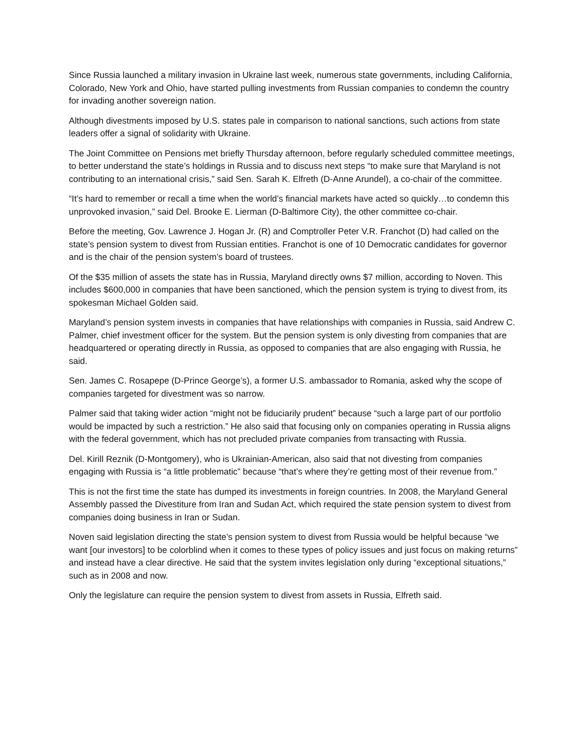Since Russia launched a military invasion in Ukraine last week, numerous state governments, including California, Colorado, New York and Ohio, have started pulling investments from Russian companies to condemn the country for invading another sovereign nation.
Although divestments imposed by U.S. states pale in comparison to national sanctions, such actions from state leaders offer a signal of solidarity with Ukraine.
The Joint Committee on Pensions met briefly Thursday afternoon, before regularly scheduled committee meetings, to better understand the state’s holdings in Russia and to discuss next steps “to make sure that Maryland is not contributing to an international crisis,” said Sen. Sarah K. Elfreth (D-Anne Arundel), a co-chair of the committee.
“It’s hard to remember or recall a time when the world’s financial markets have acted so quickly…to condemn this unprovoked invasion,” said Del. Brooke E. Lierman (D-Baltimore City), the other committee co-chair.
Before the meeting, Gov. Lawrence J. Hogan Jr. (R) and Comptroller Peter V.R. Franchot (D) had called on the state’s pension system to divest from Russian entities. Franchot is one of 10 Democratic candidates for governor and is the chair of the pension system’s board of trustees.
Of the $35 million of assets the state has in Russia, Maryland directly owns $7 million, according to Noven. This includes $600,000 in companies that have been sanctioned, which the pension system is trying to divest from, its spokesman Michael Golden said.
Maryland’s pension system invests in companies that have relationships with companies in Russia, said Andrew C. Palmer, chief investment officer for the system. But the pension system is only divesting from companies that are headquartered or operating directly in Russia, as opposed to companies that are also engaging with Russia, he said.
Sen. James C. Rosapepe (D-Prince George’s), a former U.S. ambassador to Romania, asked why the scope of companies targeted for divestment was so narrow.
Palmer said that taking wider action “might not be fiduciarily prudent” because “such a large part of our portfolio would be impacted by such a restriction.” He also said that focusing only on companies operating in Russia aligns with the federal government, which has not precluded private companies from transacting with Russia.
Del. Kirill Reznik (D-Montgomery), who is Ukrainian-American, also said that not divesting from companies engaging with Russia is “a little problematic” because “that’s where they’re getting most of their revenue from.”
This is not the first time the state has dumped its investments in foreign countries. In 2008, the Maryland General Assembly passed the Divestiture from Iran and Sudan Act, which required the state pension system to divest from companies doing business in Iran or Sudan.
Noven said legislation directing the state’s pension system to divest from Russia would be helpful because “we want [our investors] to be colorblind when it comes to these types of policy issues and just focus on making returns” and instead have a clear directive. He said that the system invites legislation only during “exceptional situations,” such as in 2008 and now.
Only the legislature can require the pension system to divest from assets in Russia, Elfreth said.